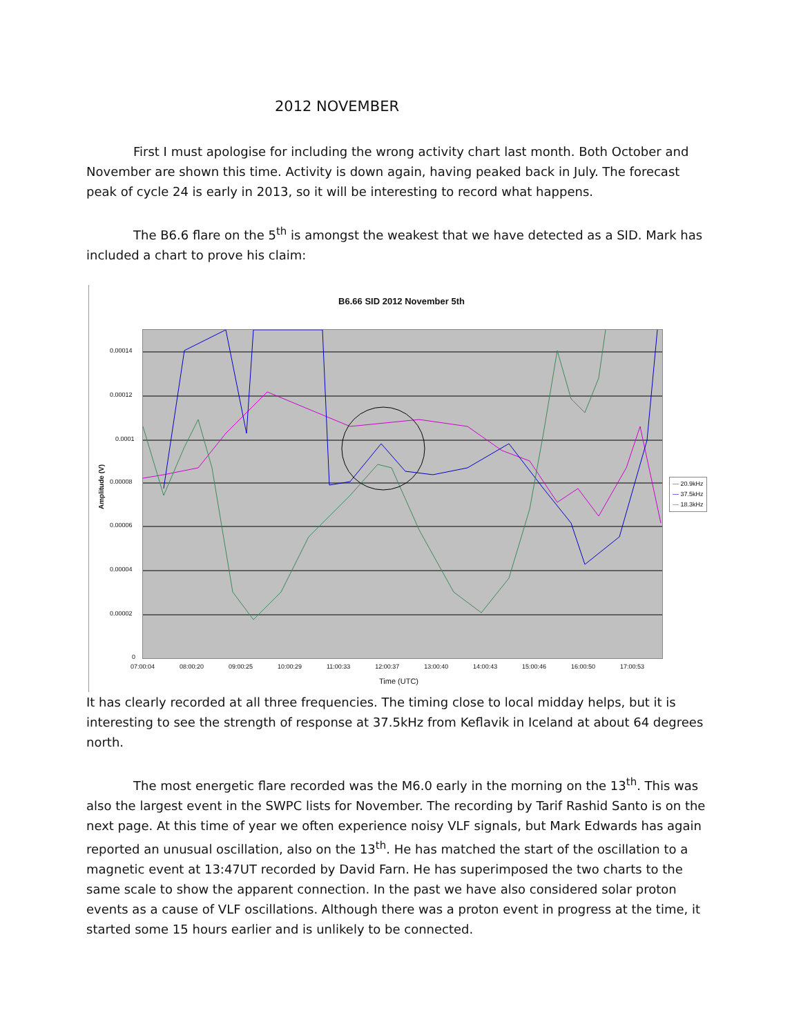2012 NOVEMBER
First I must apologise for including the wrong activity chart last month. Both October and November are shown this time. Activity is down again, having peaked back in July. The forecast peak of cycle 24 is early in 2013, so it will be interesting to record what happens.
The B6.6 flare on the 5<sup>th</sup> is amongst the weakest that we have detected as a SID. Mark has included a chart to prove his claim:
B6.66 SID 2012 November 5th
Amplitude (V)
0.00014
0.00012
0.0001
0.00008
0.00006
0.00004
0.00002
0
07:00:04 08:00:20 09:00:25 10:00:29 11:00:33 12:00:37 13:00:40 14:00:43 15:00:46 16:00:50 17:00:53
Time (UTC)
— 20.9kHz
— 37.5kHz
— 18.3kHz
It has clearly recorded at all three frequencies. The timing close to local midday helps, but it is interesting to see the strength of response at 37.5kHz from Keflavik in Iceland at about 64 degrees north.
The most energetic flare recorded was the M6.0 early in the morning on the 13<sup>th</sup>. This was also the largest event in the SWPC lists for November. The recording by Tarif Rashid Santo is on the next page. At this time of year we often experience noisy VLF signals, but Mark Edwards has again reported an unusual oscillation, also on the 13<sup>th</sup>. He has matched the start of the oscillation to a magnetic event at 13:47UT recorded by David Farn. He has superimposed the two charts to the same scale to show the apparent connection. In the past we have also considered solar proton events as a cause of VLF oscillations. Although there was a proton event in progress at the time, it started some 15 hours earlier and is unlikely to be connected.